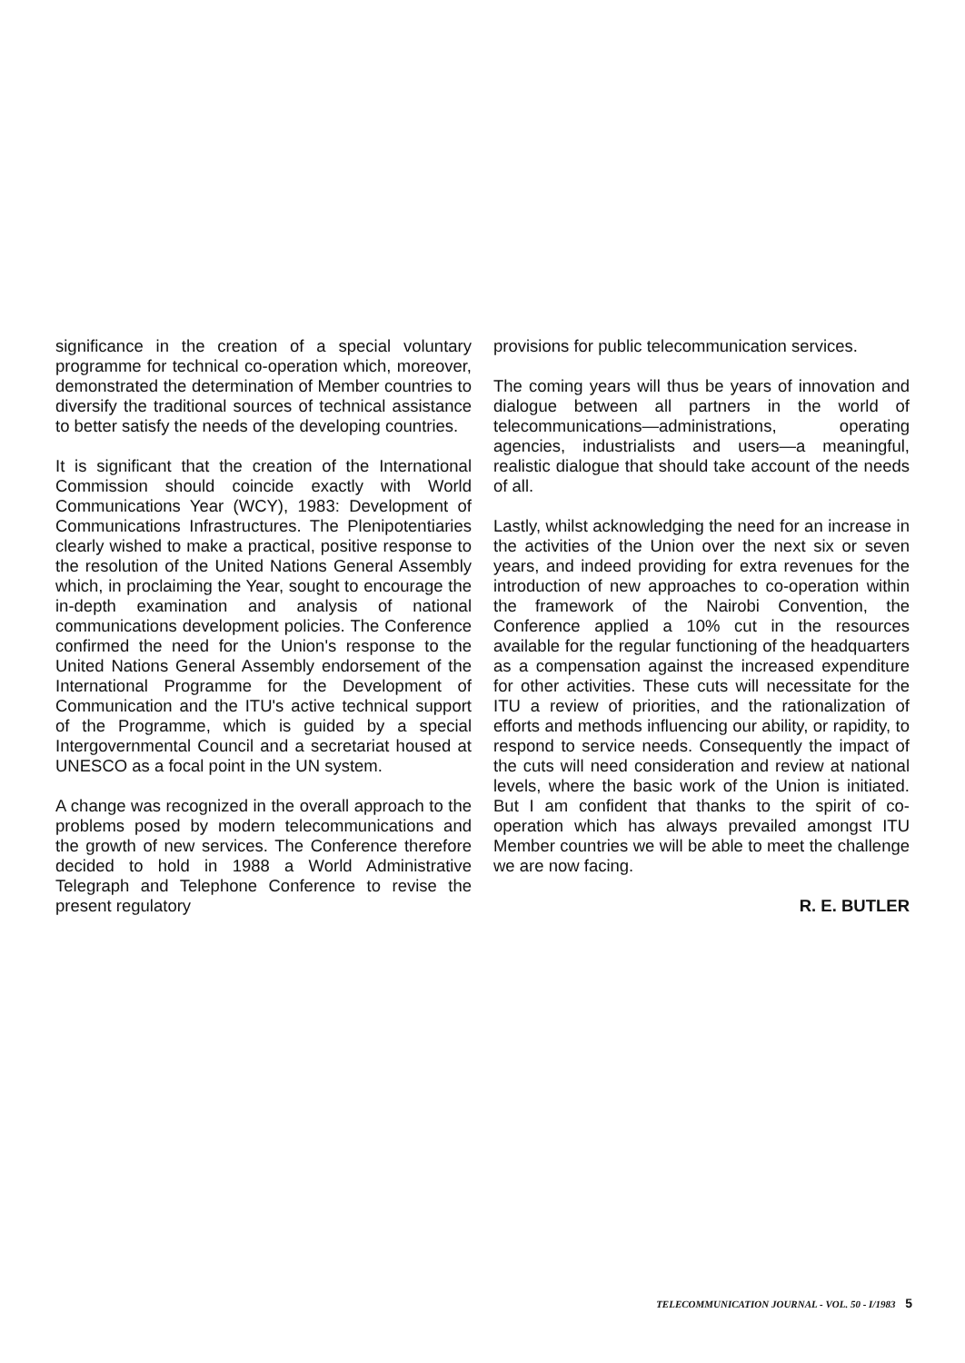significance in the creation of a special voluntary programme for technical co-operation which, moreover, demonstrated the determination of Member countries to diversify the traditional sources of technical assistance to better satisfy the needs of the developing countries.
It is significant that the creation of the International Commission should coincide exactly with World Communications Year (WCY), 1983: Development of Communications Infrastructures. The Plenipotentiaries clearly wished to make a practical, positive response to the resolution of the United Nations General Assembly which, in proclaiming the Year, sought to encourage the in-depth examination and analysis of national communications development policies. The Conference confirmed the need for the Union's response to the United Nations General Assembly endorsement of the International Programme for the Development of Communication and the ITU's active technical support of the Programme, which is guided by a special Intergovernmental Council and a secretariat housed at UNESCO as a focal point in the UN system.
A change was recognized in the overall approach to the problems posed by modern telecommunications and the growth of new services. The Conference therefore decided to hold in 1988 a World Administrative Telegraph and Telephone Conference to revise the present regulatory
provisions for public telecommunication services.
The coming years will thus be years of innovation and dialogue between all partners in the world of telecommunications—administrations, operating agencies, industrialists and users—a meaningful, realistic dialogue that should take account of the needs of all.
Lastly, whilst acknowledging the need for an increase in the activities of the Union over the next six or seven years, and indeed providing for extra revenues for the introduction of new approaches to co-operation within the framework of the Nairobi Convention, the Conference applied a 10% cut in the resources available for the regular functioning of the headquarters as a compensation against the increased expenditure for other activities. These cuts will necessitate for the ITU a review of priorities, and the rationalization of efforts and methods influencing our ability, or rapidity, to respond to service needs. Consequently the impact of the cuts will need consideration and review at national levels, where the basic work of the Union is initiated. But I am confident that thanks to the spirit of co-operation which has always prevailed amongst ITU Member countries we will be able to meet the challenge we are now facing.
R. E. BUTLER
TELECOMMUNICATION JOURNAL - VOL. 50 - I/1983 5